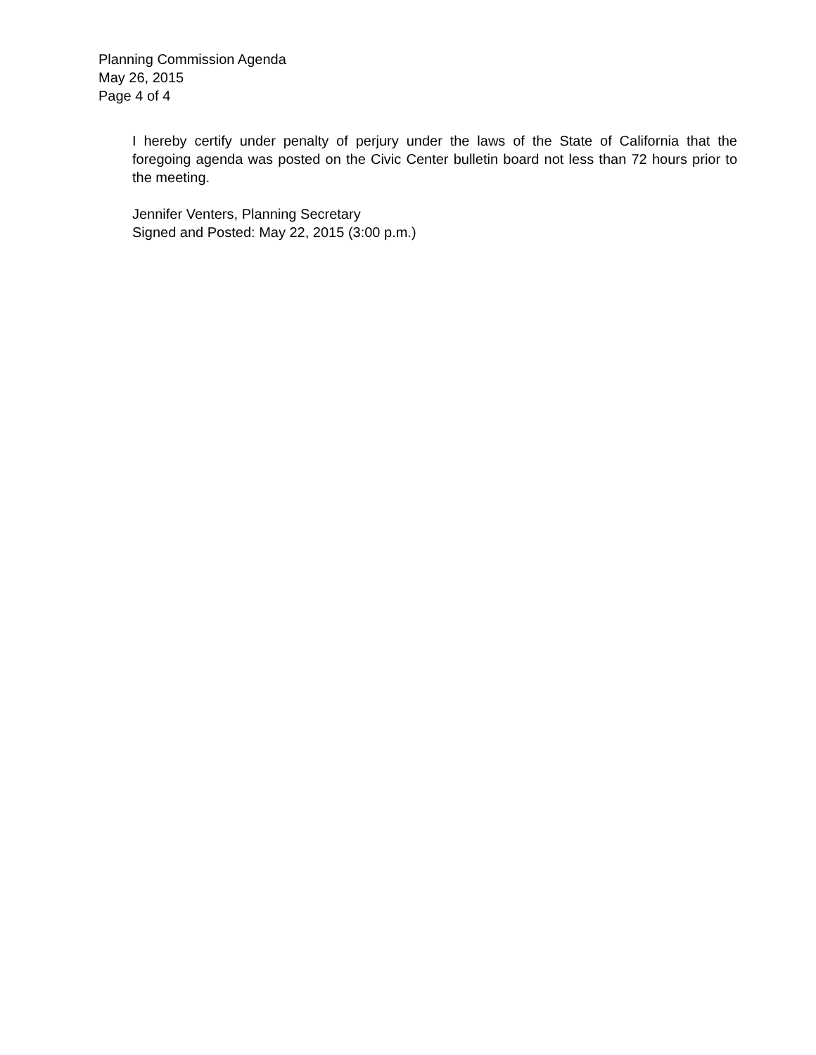Planning Commission Agenda
May 26, 2015
Page 4 of 4
I hereby certify under penalty of perjury under the laws of the State of California that the foregoing agenda was posted on the Civic Center bulletin board not less than 72 hours prior to the meeting.
Jennifer Venters, Planning Secretary
Signed and Posted: May 22, 2015 (3:00 p.m.)